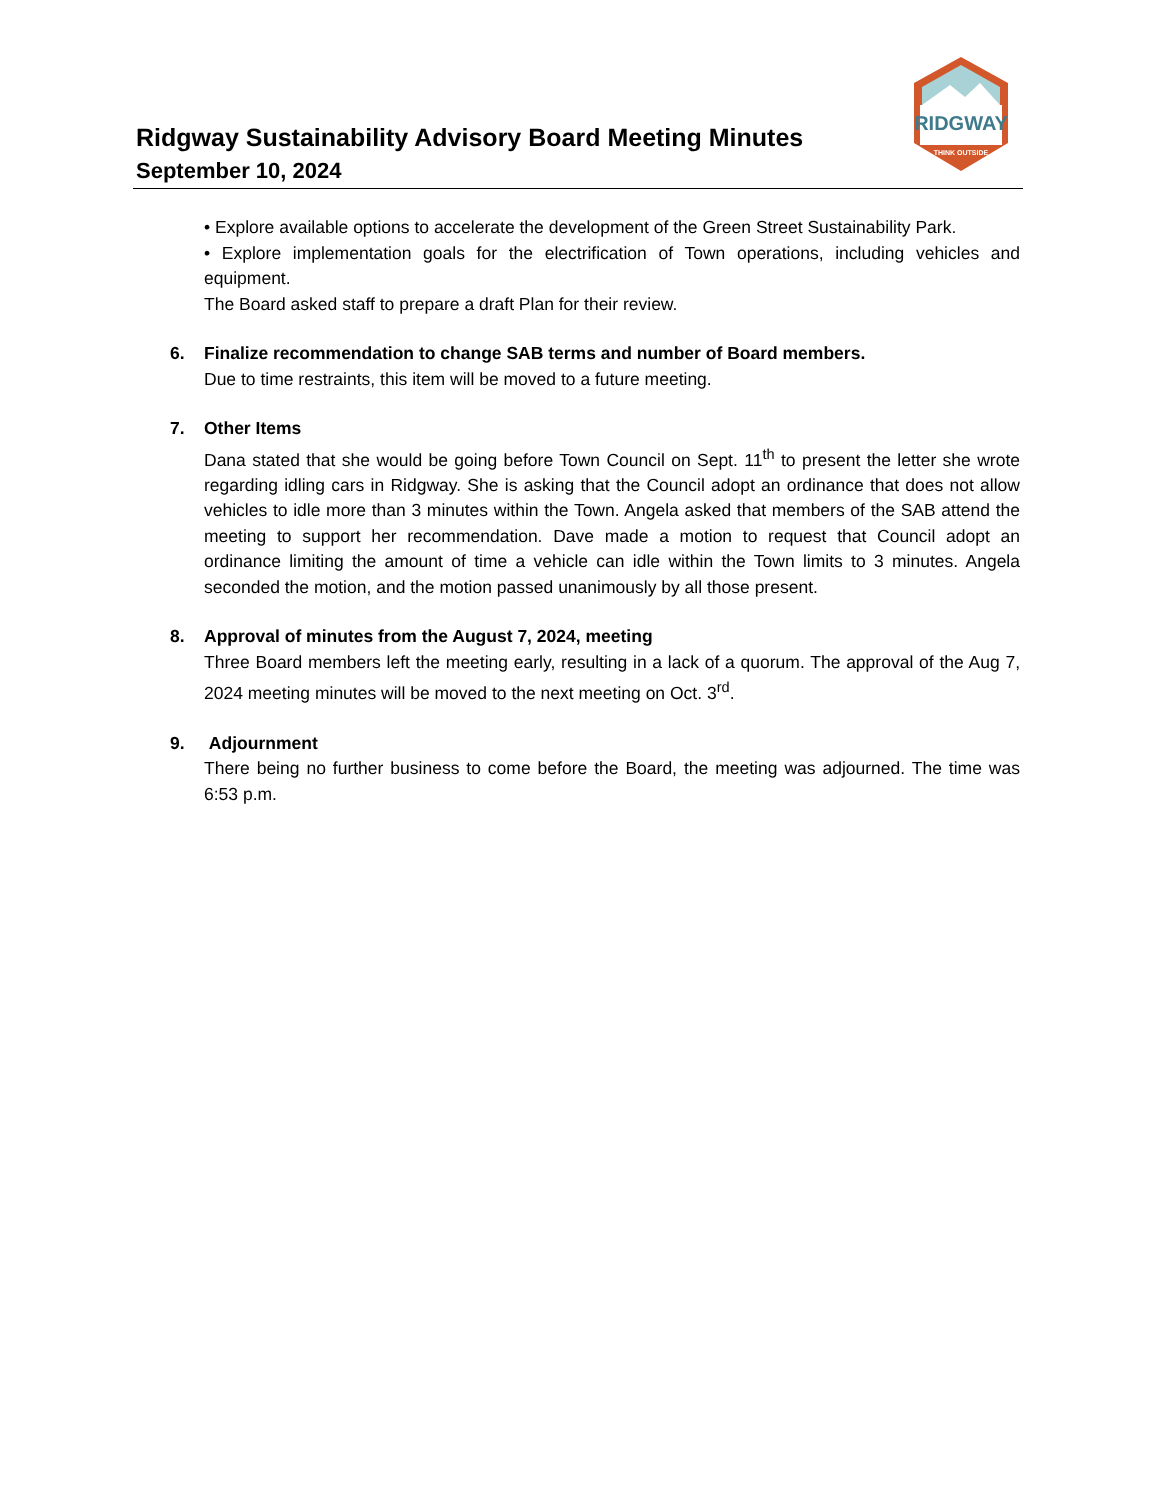Ridgway Sustainability Advisory Board Meeting Minutes
September 10, 2024
RIDGWAY
THINK OUTSIDE
• Explore available options to accelerate the development of the Green Street Sustainability Park.
• Explore implementation goals for the electrification of Town operations, including vehicles and equipment.
The Board asked staff to prepare a draft Plan for their review.
6. Finalize recommendation to change SAB terms and number of Board members.
Due to time restraints, this item will be moved to a future meeting.
7. Other Items
Dana stated that she would be going before Town Council on Sept. 11<sup>th</sup> to present the letter she wrote regarding idling cars in Ridgway. She is asking that the Council adopt an ordinance that does not allow vehicles to idle more than 3 minutes within the Town. Angela asked that members of the SAB attend the meeting to support her recommendation. Dave made a motion to request that Council adopt an ordinance limiting the amount of time a vehicle can idle within the Town limits to 3 minutes. Angela seconded the motion, and the motion passed unanimously by all those present.
8. Approval of minutes from the August 7, 2024, meeting
Three Board members left the meeting early, resulting in a lack of a quorum. The approval of the Aug 7, 2024 meeting minutes will be moved to the next meeting on Oct. 3<sup>rd</sup>.
9. Adjournment
There being no further business to come before the Board, the meeting was adjourned. The time was 6:53 p.m.